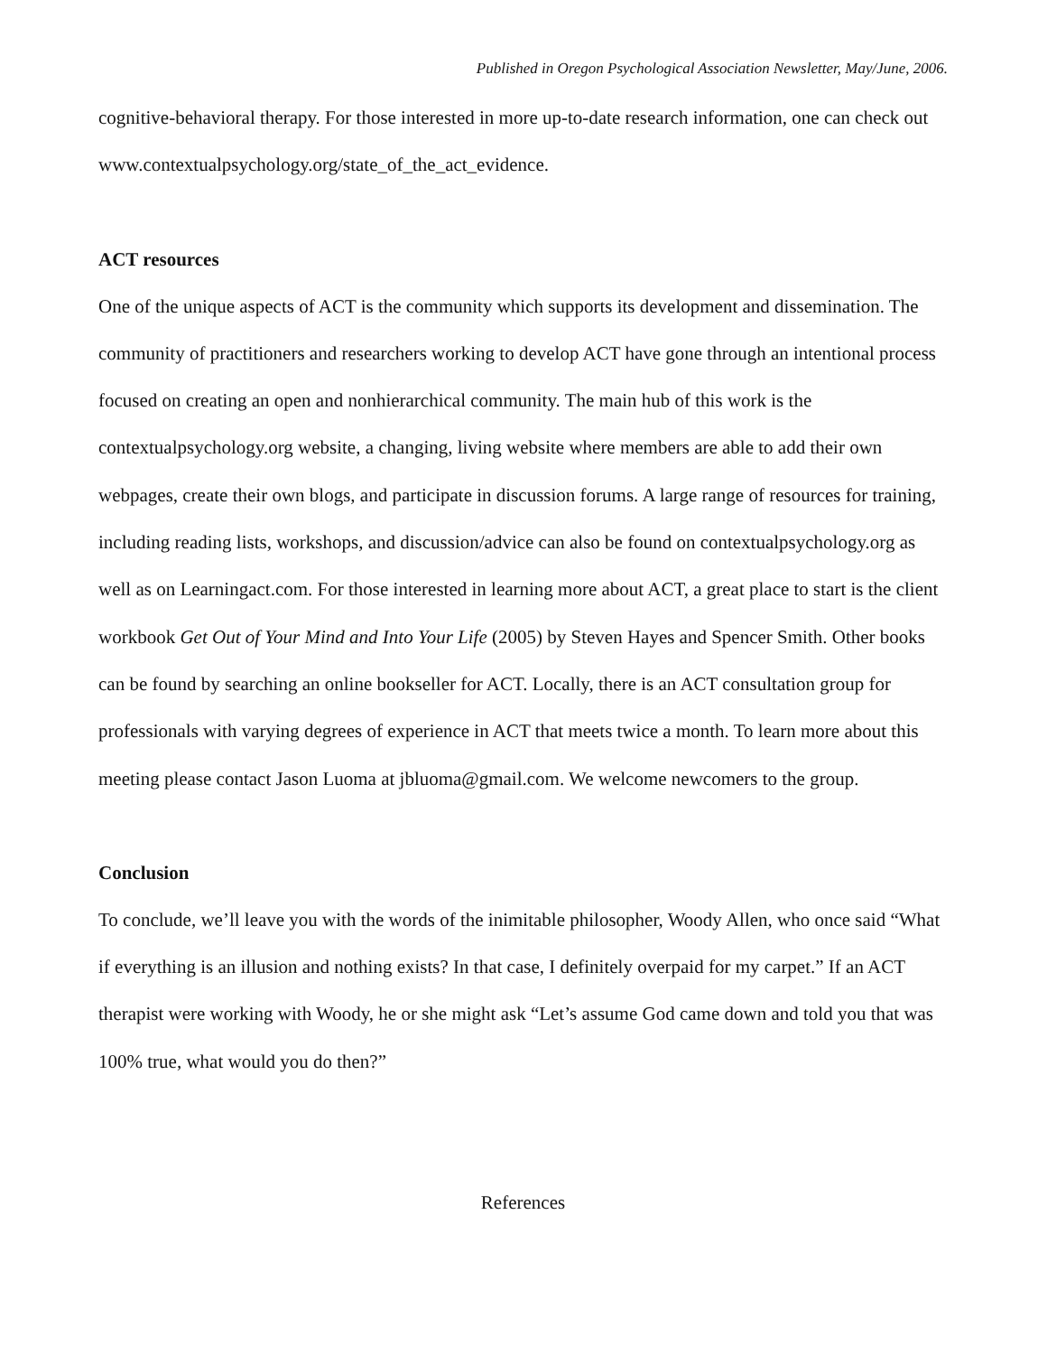Published in Oregon Psychological Association Newsletter, May/June, 2006.
cognitive-behavioral therapy. For those interested in more up-to-date research information, one can check out www.contextualpsychology.org/state_of_the_act_evidence.
ACT resources
One of the unique aspects of ACT is the community which supports its development and dissemination. The community of practitioners and researchers working to develop ACT have gone through an intentional process focused on creating an open and nonhierarchical community. The main hub of this work is the contextualpsychology.org website, a changing, living website where members are able to add their own webpages, create their own blogs, and participate in discussion forums. A large range of resources for training, including reading lists, workshops, and discussion/advice can also be found on contextualpsychology.org as well as on Learningact.com. For those interested in learning more about ACT, a great place to start is the client workbook Get Out of Your Mind and Into Your Life (2005) by Steven Hayes and Spencer Smith. Other books can be found by searching an online bookseller for ACT. Locally, there is an ACT consultation group for professionals with varying degrees of experience in ACT that meets twice a month. To learn more about this meeting please contact Jason Luoma at jbluoma@gmail.com. We welcome newcomers to the group.
Conclusion
To conclude, we’ll leave you with the words of the inimitable philosopher, Woody Allen, who once said “What if everything is an illusion and nothing exists? In that case, I definitely overpaid for my carpet.” If an ACT therapist were working with Woody, he or she might ask “Let’s assume God came down and told you that was 100% true, what would you do then?”
References